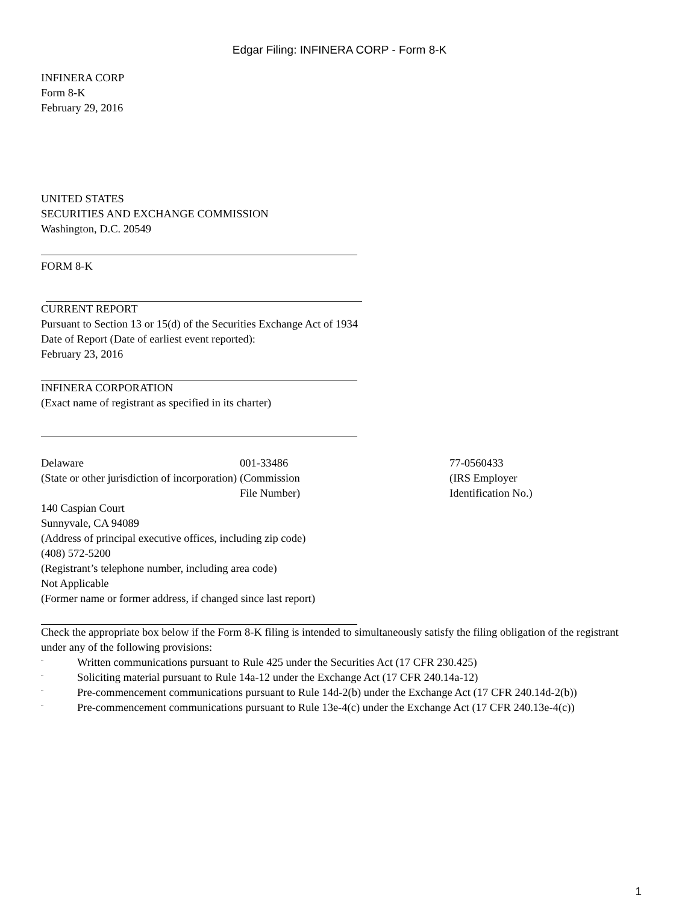Edgar Filing: INFINERA CORP - Form 8-K
INFINERA CORP
Form 8-K
February 29, 2016
UNITED STATES
SECURITIES AND EXCHANGE COMMISSION
Washington, D.C. 20549
FORM 8-K
CURRENT REPORT
Pursuant to Section 13 or 15(d) of the Securities Exchange Act of 1934
Date of Report (Date of earliest event reported):
February 23, 2016
INFINERA CORPORATION
(Exact name of registrant as specified in its charter)
| Delaware (State or other jurisdiction of incorporation) | 001-33486 (Commission File Number) | 77-0560433 (IRS Employer Identification No.) |
140 Caspian Court
Sunnyvale, CA 94089
(Address of principal executive offices, including zip code)
(408) 572-5200
(Registrant’s telephone number, including area code)
Not Applicable
(Former name or former address, if changed since last report)
Check the appropriate box below if the Form 8-K filing is intended to simultaneously satisfy the filing obligation of the registrant under any of the following provisions:
¨ Written communications pursuant to Rule 425 under the Securities Act (17 CFR 230.425)
¨ Soliciting material pursuant to Rule 14a-12 under the Exchange Act (17 CFR 240.14a-12)
¨ Pre-commencement communications pursuant to Rule 14d-2(b) under the Exchange Act (17 CFR 240.14d-2(b))
¨ Pre-commencement communications pursuant to Rule 13e-4(c) under the Exchange Act (17 CFR 240.13e-4(c))
1